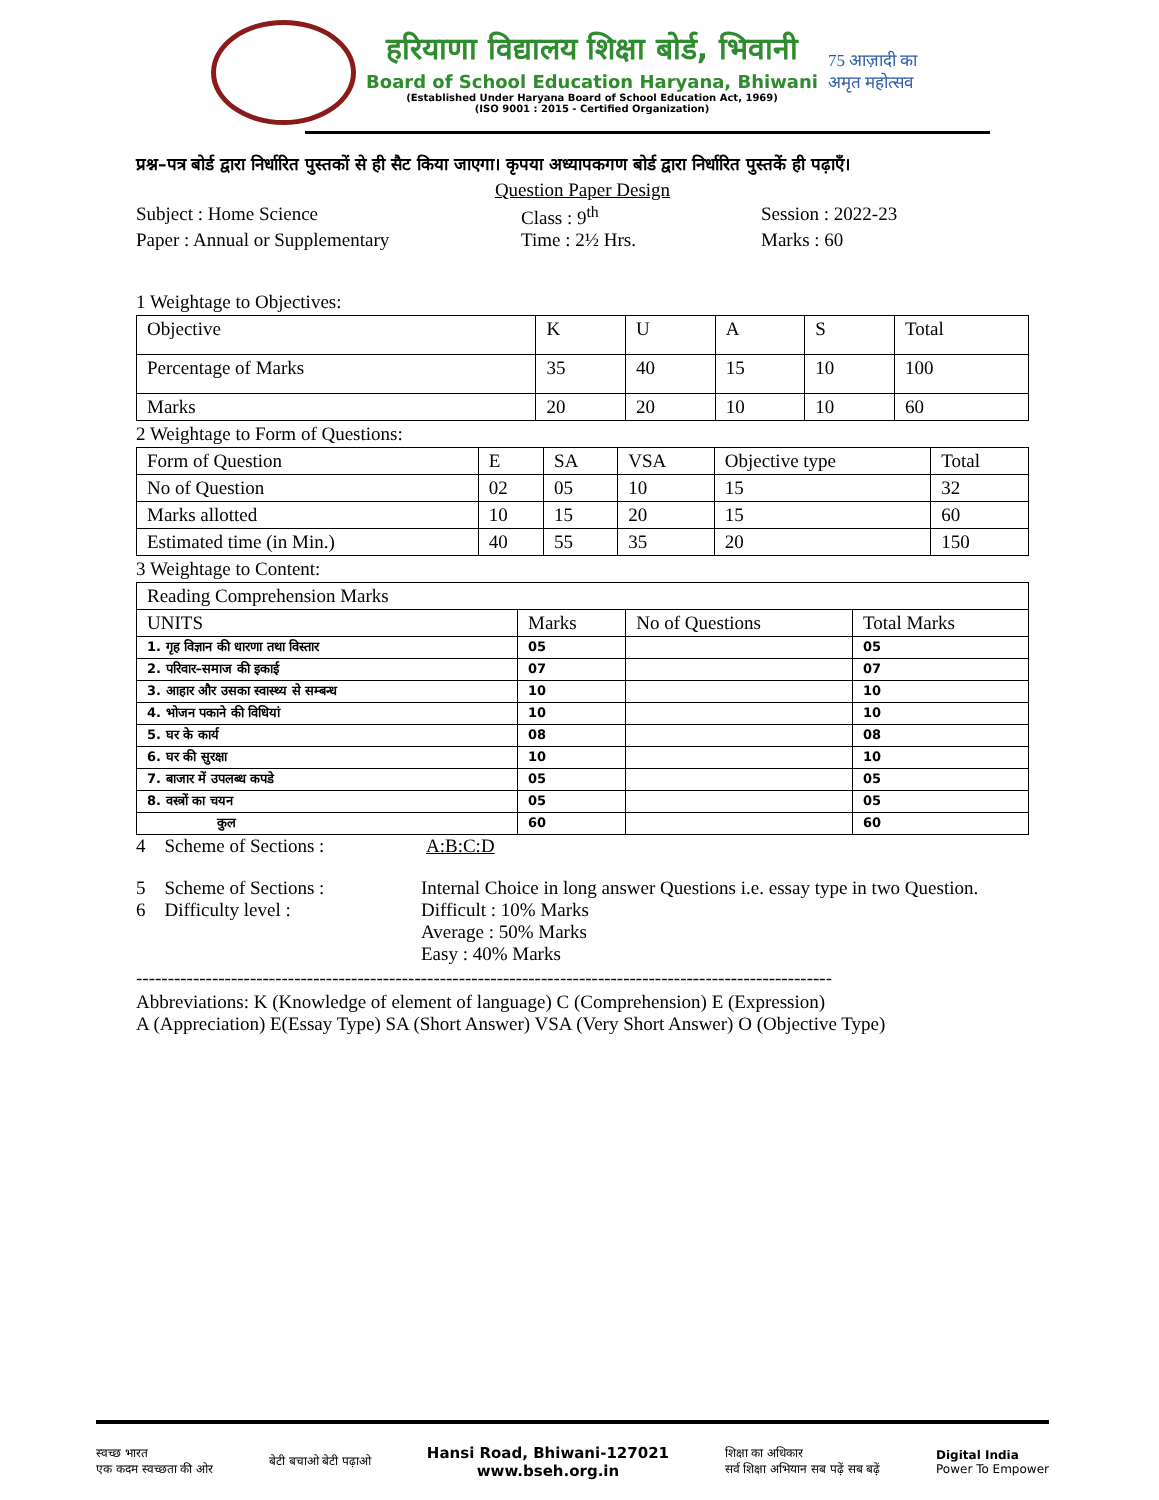हरियाणा विद्यालय शिक्षा बोर्ड, भिवानी
Board of School Education Haryana, Bhiwani
(Established Under Haryana Board of School Education Act, 1969)
(ISO 9001 : 2015 - Certified Organization)
75 आज़ादी का अमृत महोत्सव
प्रश्न–पत्र बोर्ड द्वारा निर्धारित पुस्तकों से ही सैट किया जाएगा। कृपया अध्यापकगण बोर्ड द्वारा निर्धारित पुस्तकें ही पढ़ाएँ।
Question Paper Design
Subject : Home Science Class : 9<sup>th</sup> Session : 2022-23
Paper : Annual or Supplementary Time : 2½ Hrs. Marks : 60
1 Weightage to Objectives:
| Objective | K | U | A | S | Total |
| Percentage of Marks | 35 | 40 | 15 | 10 | 100 |
| Marks | 20 | 20 | 10 | 10 | 60 |
2 Weightage to Form of Questions:
| Form of Question | E | SA | VSA | Objective type | Total |
| No of Question | 02 | 05 | 10 | 15 | 32 |
| Marks allotted | 10 | 15 | 20 | 15 | 60 |
| Estimated time (in Min.) | 40 | 55 | 35 | 20 | 150 |
3 Weightage to Content:
| Reading Comprehension Marks | | | |
| UNITS | Marks | No of Questions | Total Marks |
| 1. गृह विज्ञान की धारणा तथा विस्तार | 05 | | 05 |
| 2. परिवार–समाज की इकाई | 07 | | 07 |
| 3. आहार और उसका स्वास्थ्य से सम्बन्ध | 10 | | 10 |
| 4. भोजन पकाने की विधियां | 10 | | 10 |
| 5. घर के कार्य | 08 | | 08 |
| 6. घर की सुरक्षा | 10 | | 10 |
| 7. बाजार में उपलब्ध कपडे | 05 | | 05 |
| 8. वस्त्रों का चयन | 05 | | 05 |
| कुल | 60 | | 60 |
4 Scheme of Sections : A:B:C:D
5 Scheme of Sections : Internal Choice in long answer Questions i.e. essay type in two Question.
6 Difficulty level : Difficult : 10% Marks
Average : 50% Marks
Easy : 40% Marks
--------------------------------------------------------------------------------------------------------------
Abbreviations: K (Knowledge of element of language) C (Comprehension) E (Expression)
A (Appreciation) E(Essay Type) SA (Short Answer) VSA (Very Short Answer) O (Objective Type)
स्वच्छ भारत
एक कदम स्वच्छता की ओर बेटी बचाओ बेटी पढ़ाओ Hansi Road, Bhiwani-127021
www.bseh.org.in शिक्षा का अधिकार
सर्व शिक्षा अभियान सब पढ़ें सब बढ़ें Digital India
Power To Empower